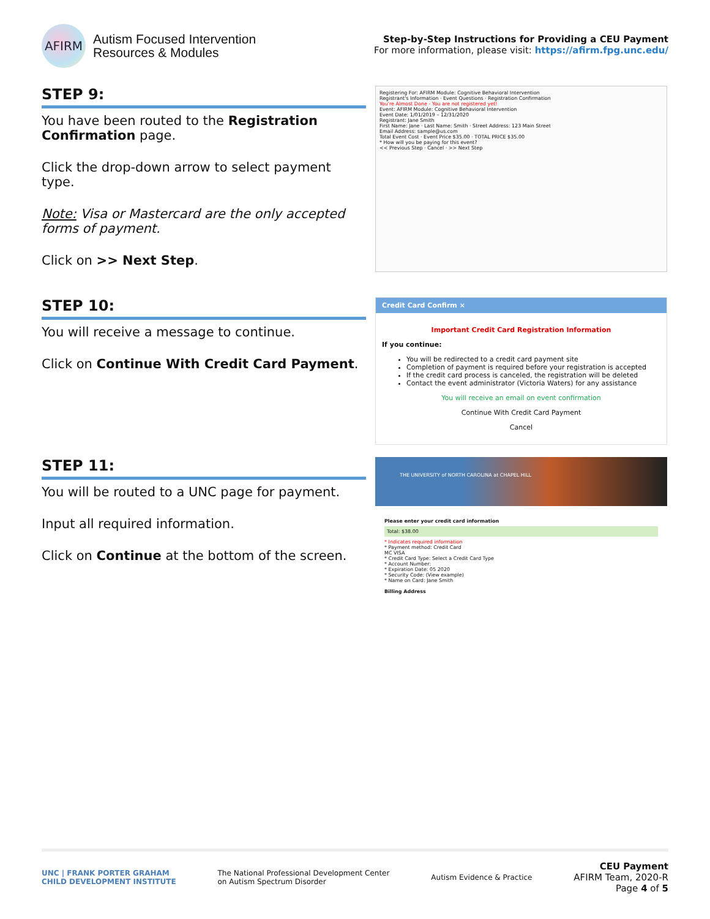AFIRM
Autism Focused Intervention
Resources & Modules
Step-by-Step Instructions for Providing a CEU Payment
For more information, please visit: https://afirm.fpg.unc.edu/
STEP 9:
You have been routed to the Registration Confirmation page.
Click the drop-down arrow to select payment type.
Note: Visa or Mastercard are the only accepted forms of payment.
Click on >> Next Step.
Registering For: AFIRM Module: Cognitive Behavioral Intervention
Registrant's Information · Event Questions · Registration Confirmation
You're Almost Done - You are not registered yet!
Event: AFIRM Module: Cognitive Behavioral Intervention
Event Date: 1/01/2019 – 12/31/2020
Registrant: Jane Smith
First Name: Jane · Last Name: Smith · Street Address: 123 Main Street
Email Address: sample@us.com
Total Event Cost · Event Price $35.00 · TOTAL PRICE $35.00
* How will you be paying for this event?
<< Previous Step · Cancel · >> Next Step
STEP 10:
You will receive a message to continue.
Click on Continue With Credit Card Payment.
Credit Card Confirm ×
Important Credit Card Registration Information
If you continue:
You will be redirected to a credit card payment site
Completion of payment is required before your registration is accepted
If the credit card process is canceled, the registration will be deleted
Contact the event administrator (Victoria Waters) for any assistance
You will receive an email on event confirmation
Continue With Credit Card Payment
Cancel
STEP 11:
You will be routed to a UNC page for payment.
Input all required information.
Click on Continue at the bottom of the screen.
THE UNIVERSITY of NORTH CAROLINA at CHAPEL HILL
Please enter your credit card information
Total: $38.00
* Indicates required information
* Payment method: Credit Card
MC VISA
* Credit Card Type: Select a Credit Card Type
* Account Number:
* Expiration Date: 05 2020
* Security Code: (View example)
* Name on Card: Jane Smith
Billing Address
UNC | FRANK PORTER GRAHAM
CHILD DEVELOPMENT INSTITUTE
The National Professional Development Center
on Autism Spectrum Disorder
Autism Evidence & Practice
CEU Payment
AFIRM Team, 2020-R
Page 4 of 5